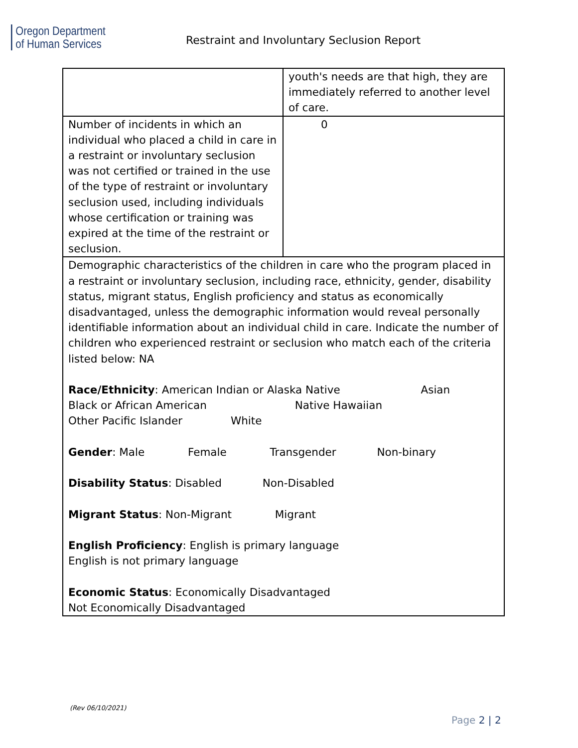Oregon Department
of Human Services
Restraint and Involuntary Seclusion Report
| | youth's needs are that high, they are immediately referred to another level of care. |
| Number of incidents in which an individual who placed a child in care in a restraint or involuntary seclusion was not certified or trained in the use of the type of restraint or involuntary seclusion used, including individuals whose certification or training was expired at the time of the restraint or seclusion. | 0 |
| Demographic characteristics of the children in care who the program placed in a restraint or involuntary seclusion, including race, ethnicity, gender, disability status, migrant status, English proficiency and status as economically disadvantaged, unless the demographic information would reveal personally identifiable information about an individual child in care. Indicate the number of children who experienced restraint or seclusion who match each of the criteria listed below: NA Race/Ethnicity : American Indian or Alaska Native Asian Black or African American Native Hawaiian Other Pacific Islander White Gender : Male Female Transgender Non-binary Disability Status : Disabled Non-Disabled Migrant Status : Non-Migrant Migrant English Proficiency : English is primary language English is not primary language Economic Status : Economically Disadvantaged Not Economically Disadvantaged | |
(Rev 06/10/2021)
Page 2 | 2